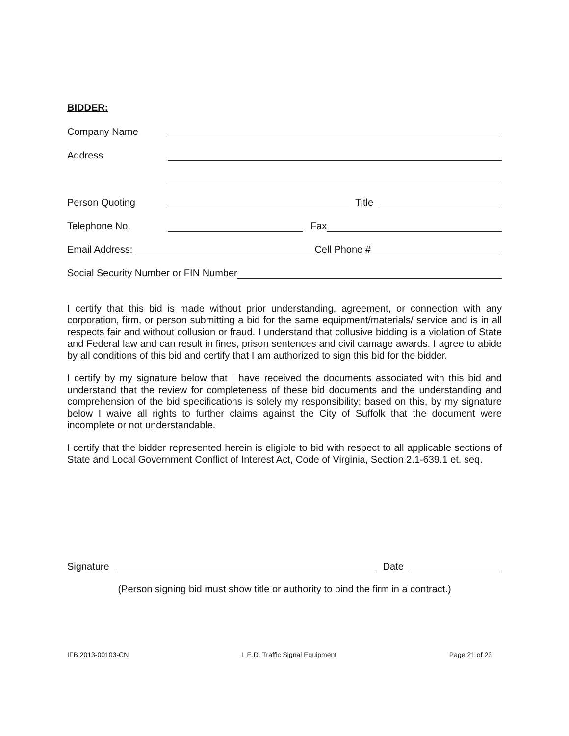BIDDER:
Company Name
Address
Person Quoting Title
Telephone No. Fax
Email Address: Cell Phone #
Social Security Number or FIN Number
I certify that this bid is made without prior understanding, agreement, or connection with any corporation, firm, or person submitting a bid for the same equipment/materials/ service and is in all respects fair and without collusion or fraud. I understand that collusive bidding is a violation of State and Federal law and can result in fines, prison sentences and civil damage awards. I agree to abide by all conditions of this bid and certify that I am authorized to sign this bid for the bidder.
I certify by my signature below that I have received the documents associated with this bid and understand that the review for completeness of these bid documents and the understanding and comprehension of the bid specifications is solely my responsibility; based on this, by my signature below I waive all rights to further claims against the City of Suffolk that the document were incomplete or not understandable.
I certify that the bidder represented herein is eligible to bid with respect to all applicable sections of State and Local Government Conflict of Interest Act, Code of Virginia, Section 2.1-639.1 et. seq.
Signature Date
(Person signing bid must show title or authority to bind the firm in a contract.)
IFB 2013-00103-CN L.E.D. Traffic Signal Equipment Page 21 of 23